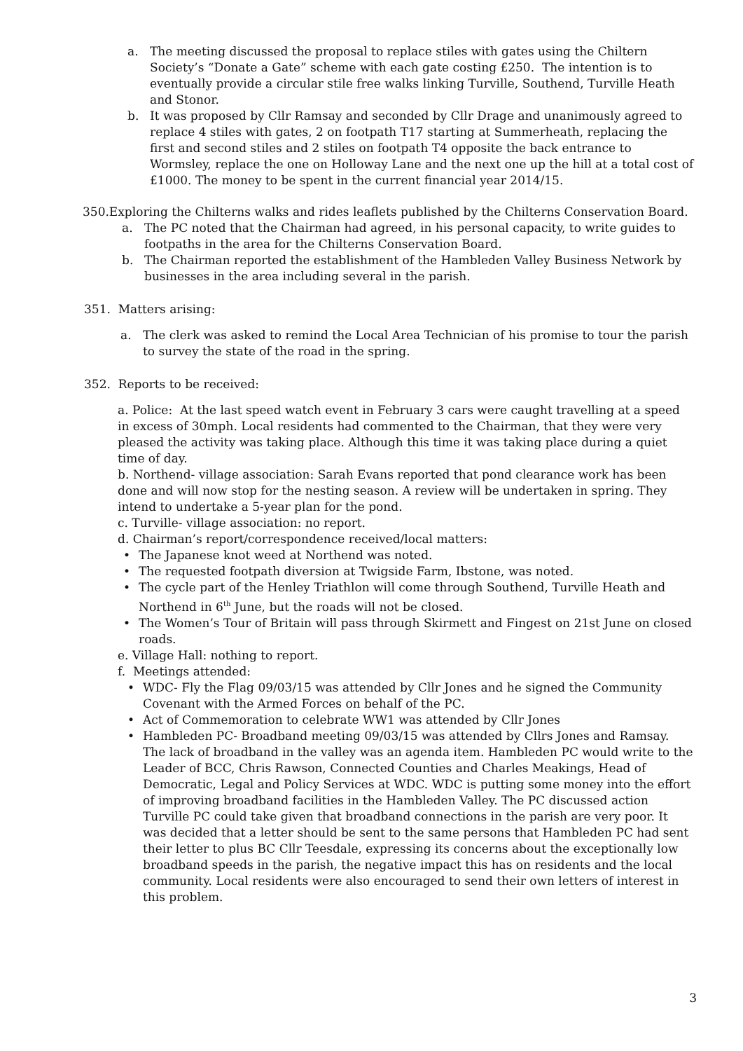a. The meeting discussed the proposal to replace stiles with gates using the Chiltern Society’s “Donate a Gate” scheme with each gate costing £250. The intention is to eventually provide a circular stile free walks linking Turville, Southend, Turville Heath and Stonor.
b. It was proposed by Cllr Ramsay and seconded by Cllr Drage and unanimously agreed to replace 4 stiles with gates, 2 on footpath T17 starting at Summerheath, replacing the first and second stiles and 2 stiles on footpath T4 opposite the back entrance to Wormsley, replace the one on Holloway Lane and the next one up the hill at a total cost of £1000. The money to be spent in the current financial year 2014/15.
350.Exploring the Chilterns walks and rides leaflets published by the Chilterns Conservation Board.
a. The PC noted that the Chairman had agreed, in his personal capacity, to write guides to footpaths in the area for the Chilterns Conservation Board.
b. The Chairman reported the establishment of the Hambleden Valley Business Network by businesses in the area including several in the parish.
351. Matters arising:
a. The clerk was asked to remind the Local Area Technician of his promise to tour the parish to survey the state of the road in the spring.
352. Reports to be received:
a. Police: At the last speed watch event in February 3 cars were caught travelling at a speed in excess of 30mph. Local residents had commented to the Chairman, that they were very pleased the activity was taking place. Although this time it was taking place during a quiet time of day.
b. Northend- village association: Sarah Evans reported that pond clearance work has been done and will now stop for the nesting season. A review will be undertaken in spring. They intend to undertake a 5-year plan for the pond.
c. Turville- village association: no report.
d. Chairman’s report/correspondence received/local matters:
• The Japanese knot weed at Northend was noted.
• The requested footpath diversion at Twigside Farm, Ibstone, was noted.
• The cycle part of the Henley Triathlon will come through Southend, Turville Heath and Northend in 6<sup>th</sup> June, but the roads will not be closed.
• The Women’s Tour of Britain will pass through Skirmett and Fingest on 21st June on closed roads.
e. Village Hall: nothing to report.
f. Meetings attended:
• WDC- Fly the Flag 09/03/15 was attended by Cllr Jones and he signed the Community Covenant with the Armed Forces on behalf of the PC.
• Act of Commemoration to celebrate WW1 was attended by Cllr Jones
• Hambleden PC- Broadband meeting 09/03/15 was attended by Cllrs Jones and Ramsay. The lack of broadband in the valley was an agenda item. Hambleden PC would write to the Leader of BCC, Chris Rawson, Connected Counties and Charles Meakings, Head of Democratic, Legal and Policy Services at WDC. WDC is putting some money into the effort of improving broadband facilities in the Hambleden Valley. The PC discussed action Turville PC could take given that broadband connections in the parish are very poor. It was decided that a letter should be sent to the same persons that Hambleden PC had sent their letter to plus BC Cllr Teesdale, expressing its concerns about the exceptionally low broadband speeds in the parish, the negative impact this has on residents and the local community. Local residents were also encouraged to send their own letters of interest in this problem.
3